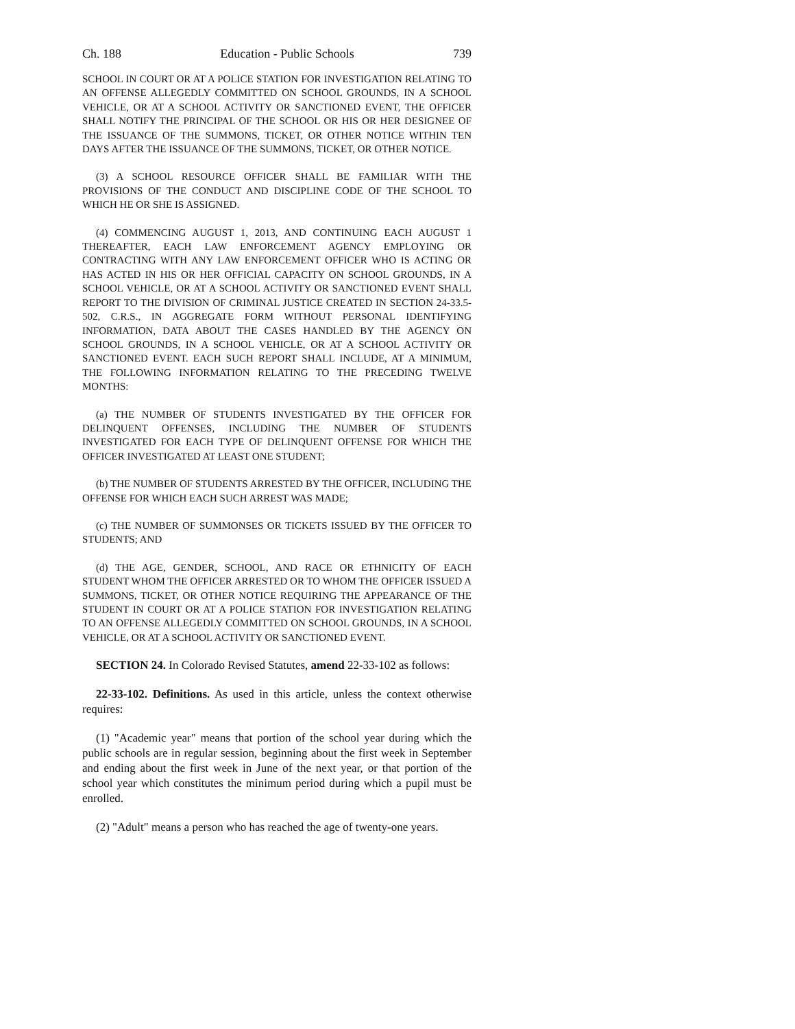Ch. 188 Education - Public Schools 739
SCHOOL IN COURT OR AT A POLICE STATION FOR INVESTIGATION RELATING TO AN OFFENSE ALLEGEDLY COMMITTED ON SCHOOL GROUNDS, IN A SCHOOL VEHICLE, OR AT A SCHOOL ACTIVITY OR SANCTIONED EVENT, THE OFFICER SHALL NOTIFY THE PRINCIPAL OF THE SCHOOL OR HIS OR HER DESIGNEE OF THE ISSUANCE OF THE SUMMONS, TICKET, OR OTHER NOTICE WITHIN TEN DAYS AFTER THE ISSUANCE OF THE SUMMONS, TICKET, OR OTHER NOTICE.
(3) A SCHOOL RESOURCE OFFICER SHALL BE FAMILIAR WITH THE PROVISIONS OF THE CONDUCT AND DISCIPLINE CODE OF THE SCHOOL TO WHICH HE OR SHE IS ASSIGNED.
(4) COMMENCING AUGUST 1, 2013, AND CONTINUING EACH AUGUST 1 THEREAFTER, EACH LAW ENFORCEMENT AGENCY EMPLOYING OR CONTRACTING WITH ANY LAW ENFORCEMENT OFFICER WHO IS ACTING OR HAS ACTED IN HIS OR HER OFFICIAL CAPACITY ON SCHOOL GROUNDS, IN A SCHOOL VEHICLE, OR AT A SCHOOL ACTIVITY OR SANCTIONED EVENT SHALL REPORT TO THE DIVISION OF CRIMINAL JUSTICE CREATED IN SECTION 24-33.5-502, C.R.S., IN AGGREGATE FORM WITHOUT PERSONAL IDENTIFYING INFORMATION, DATA ABOUT THE CASES HANDLED BY THE AGENCY ON SCHOOL GROUNDS, IN A SCHOOL VEHICLE, OR AT A SCHOOL ACTIVITY OR SANCTIONED EVENT. EACH SUCH REPORT SHALL INCLUDE, AT A MINIMUM, THE FOLLOWING INFORMATION RELATING TO THE PRECEDING TWELVE MONTHS:
(a) THE NUMBER OF STUDENTS INVESTIGATED BY THE OFFICER FOR DELINQUENT OFFENSES, INCLUDING THE NUMBER OF STUDENTS INVESTIGATED FOR EACH TYPE OF DELINQUENT OFFENSE FOR WHICH THE OFFICER INVESTIGATED AT LEAST ONE STUDENT;
(b) THE NUMBER OF STUDENTS ARRESTED BY THE OFFICER, INCLUDING THE OFFENSE FOR WHICH EACH SUCH ARREST WAS MADE;
(c) THE NUMBER OF SUMMONSES OR TICKETS ISSUED BY THE OFFICER TO STUDENTS; AND
(d) THE AGE, GENDER, SCHOOL, AND RACE OR ETHNICITY OF EACH STUDENT WHOM THE OFFICER ARRESTED OR TO WHOM THE OFFICER ISSUED A SUMMONS, TICKET, OR OTHER NOTICE REQUIRING THE APPEARANCE OF THE STUDENT IN COURT OR AT A POLICE STATION FOR INVESTIGATION RELATING TO AN OFFENSE ALLEGEDLY COMMITTED ON SCHOOL GROUNDS, IN A SCHOOL VEHICLE, OR AT A SCHOOL ACTIVITY OR SANCTIONED EVENT.
SECTION 24. In Colorado Revised Statutes, amend 22-33-102 as follows:
22-33-102. Definitions. As used in this article, unless the context otherwise requires:
(1) "Academic year" means that portion of the school year during which the public schools are in regular session, beginning about the first week in September and ending about the first week in June of the next year, or that portion of the school year which constitutes the minimum period during which a pupil must be enrolled.
(2) "Adult" means a person who has reached the age of twenty-one years.